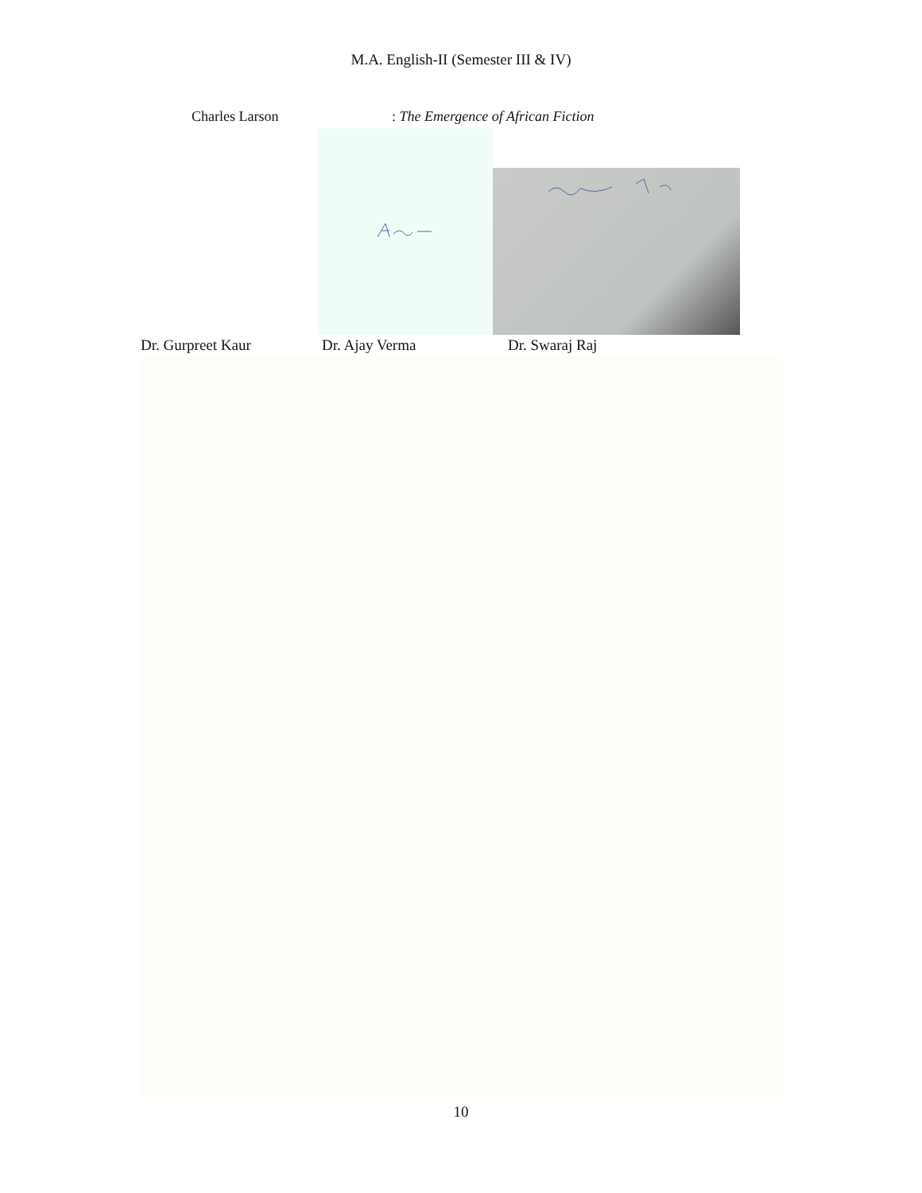M.A. English-II (Semester III & IV)
Charles Larson : The Emergence of African Fiction
Dr. Gurpreet Kaur Dr. Ajay Verma Dr. Swaraj Raj
10